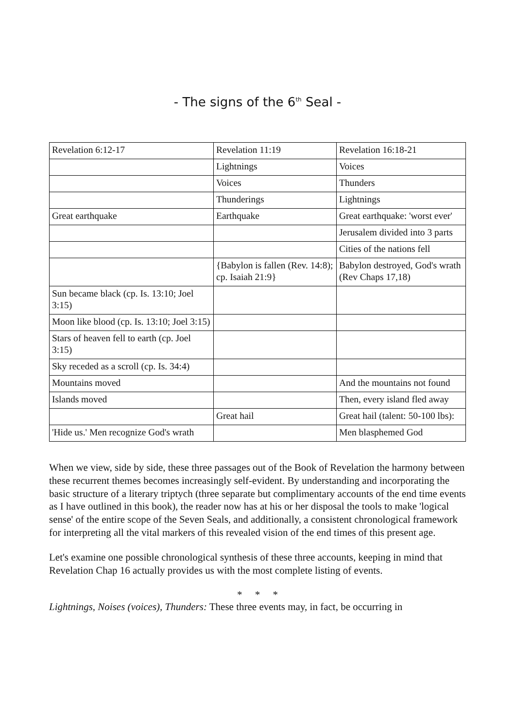- The signs of the 6<sup>th</sup> Seal -
| Revelation 6:12-17 | Revelation 11:19 | Revelation 16:18-21 |
| | Lightnings | Voices |
| | Voices | Thunders |
| | Thunderings | Lightnings |
| Great earthquake | Earthquake | Great earthquake: 'worst ever' |
| | | Jerusalem divided into 3 parts |
| | | Cities of the nations fell |
| | {Babylon is fallen (Rev. 14:8); cp. Isaiah 21:9} | Babylon destroyed, God's wrath (Rev Chaps 17,18) |
| Sun became black (cp. Is. 13:10; Joel 3:15) | | |
| Moon like blood (cp. Is. 13:10; Joel 3:15) | | |
| Stars of heaven fell to earth (cp. Joel 3:15) | | |
| Sky receded as a scroll (cp. Is. 34:4) | | |
| Mountains moved | | And the mountains not found |
| Islands moved | | Then, every island fled away |
| | Great hail | Great hail (talent: 50-100 lbs): |
| 'Hide us.' Men recognize God's wrath | | Men blasphemed God |
When we view, side by side, these three passages out of the Book of Revelation the harmony between these recurrent themes becomes increasingly self-evident. By understanding and incorporating the basic structure of a literary triptych (three separate but complimentary accounts of the end time events as I have outlined in this book), the reader now has at his or her disposal the tools to make 'logical sense' of the entire scope of the Seven Seals, and additionally, a consistent chronological framework for interpreting all the vital markers of this revealed vision of the end times of this present age.
Let's examine one possible chronological synthesis of these three accounts, keeping in mind that Revelation Chap 16 actually provides us with the most complete listing of events.
* * *
Lightnings, Noises (voices), Thunders: These three events may, in fact, be occurring in